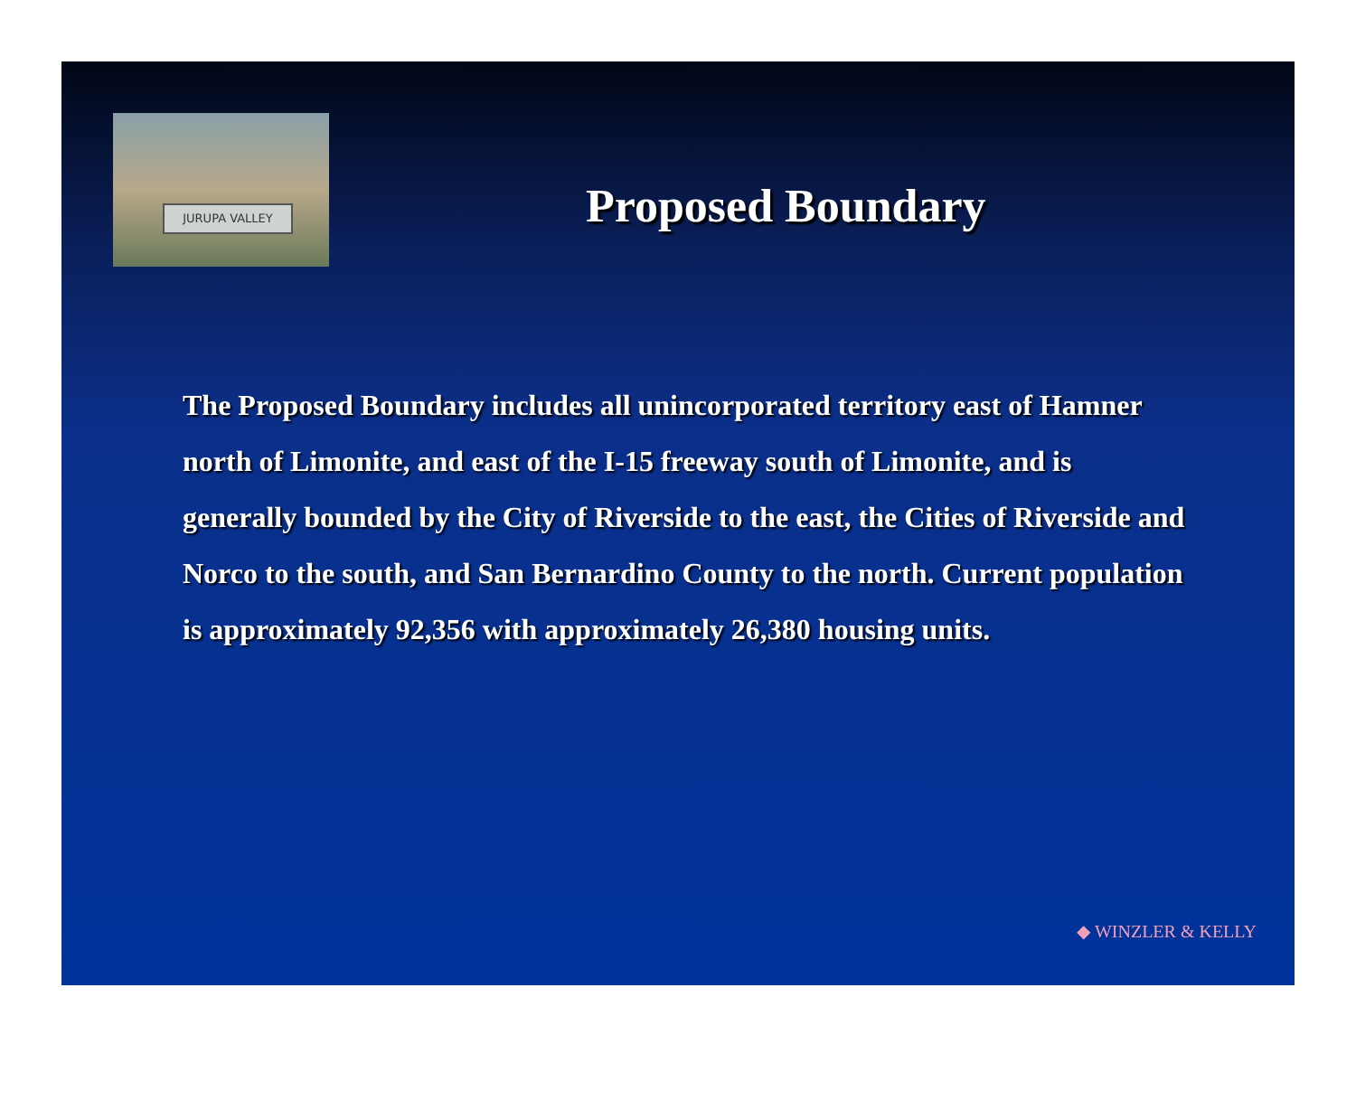JURUPA VALLEY
Proposed Boundary
The Proposed Boundary includes all unincorporated territory east of Hamner north of Limonite, and east of the I-15 freeway south of Limonite, and is generally bounded by the City of Riverside to the east, the Cities of Riverside and Norco to the south, and San Bernardino County to the north. Current population is approximately 92,356 with approximately 26,380 housing units.
◆ WINZLER & KELLY